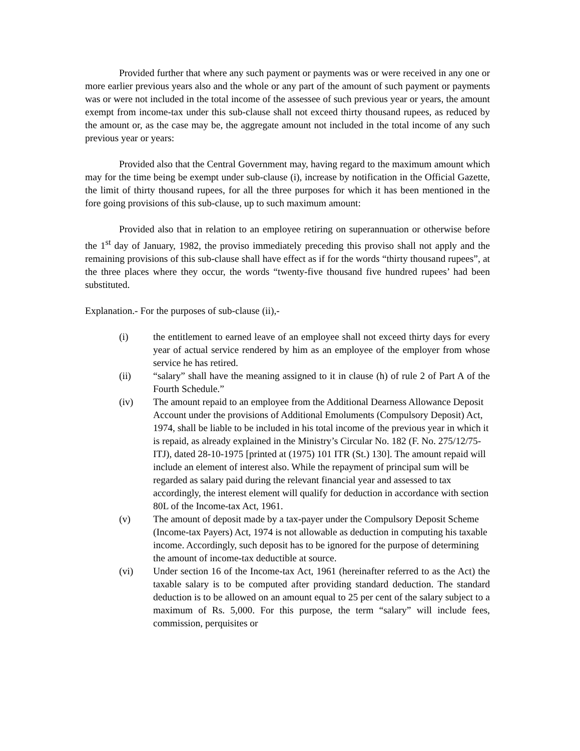Provided further that where any such payment or payments was or were received in any one or more earlier previous years also and the whole or any part of the amount of such payment or payments was or were not included in the total income of the assessee of such previous year or years, the amount exempt from income-tax under this sub-clause shall not exceed thirty thousand rupees, as reduced by the amount or, as the case may be, the aggregate amount not included in the total income of any such previous year or years:
Provided also that the Central Government may, having regard to the maximum amount which may for the time being be exempt under sub-clause (i), increase by notification in the Official Gazette, the limit of thirty thousand rupees, for all the three purposes for which it has been mentioned in the fore going provisions of this sub-clause, up to such maximum amount:
Provided also that in relation to an employee retiring on superannuation or otherwise before the 1<sup>st</sup> day of January, 1982, the proviso immediately preceding this proviso shall not apply and the remaining provisions of this sub-clause shall have effect as if for the words “thirty thousand rupees”, at the three places where they occur, the words “twenty-five thousand five hundred rupees’ had been substituted.
Explanation.- For the purposes of sub-clause (ii),-
(i) the entitlement to earned leave of an employee shall not exceed thirty days for every year of actual service rendered by him as an employee of the employer from whose service he has retired.
(ii) “salary” shall have the meaning assigned to it in clause (h) of rule 2 of Part A of the Fourth Schedule.”
(iv) The amount repaid to an employee from the Additional Dearness Allowance Deposit Account under the provisions of Additional Emoluments (Compulsory Deposit) Act, 1974, shall be liable to be included in his total income of the previous year in which it is repaid, as already explained in the Ministry’s Circular No. 182 (F. No. 275/12/75-ITJ), dated 28-10-1975 [printed at (1975) 101 ITR (St.) 130]. The amount repaid will include an element of interest also. While the repayment of principal sum will be regarded as salary paid during the relevant financial year and assessed to tax accordingly, the interest element will qualify for deduction in accordance with section 80L of the Income-tax Act, 1961.
(v) The amount of deposit made by a tax-payer under the Compulsory Deposit Scheme (Income-tax Payers) Act, 1974 is not allowable as deduction in computing his taxable income. Accordingly, such deposit has to be ignored for the purpose of determining the amount of income-tax deductible at source.
(vi) Under section 16 of the Income-tax Act, 1961 (hereinafter referred to as the Act) the taxable salary is to be computed after providing standard deduction. The standard deduction is to be allowed on an amount equal to 25 per cent of the salary subject to a maximum of Rs. 5,000. For this purpose, the term “salary” will include fees, commission, perquisites or